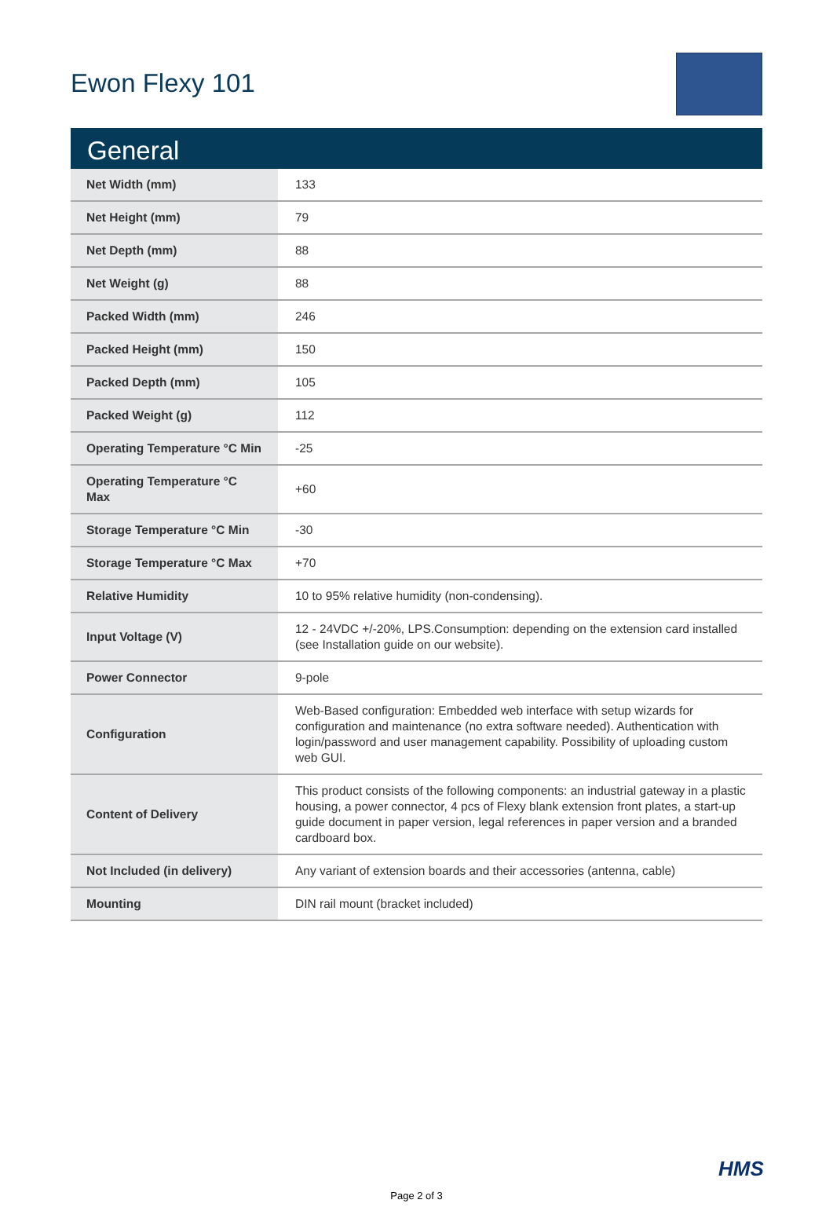Ewon Flexy 101
General
| Net Width (mm) | 133 |
| Net Height (mm) | 79 |
| Net Depth (mm) | 88 |
| Net Weight (g) | 88 |
| Packed Width (mm) | 246 |
| Packed Height (mm) | 150 |
| Packed Depth (mm) | 105 |
| Packed Weight (g) | 112 |
| Operating Temperature °C Min | -25 |
| Operating Temperature °C Max | +60 |
| Storage Temperature °C Min | -30 |
| Storage Temperature °C Max | +70 |
| Relative Humidity | 10 to 95% relative humidity (non-condensing). |
| Input Voltage (V) | 12 - 24VDC +/-20%, LPS.Consumption: depending on the extension card installed (see Installation guide on our website). |
| Power Connector | 9-pole |
| Configuration | Web-Based configuration: Embedded web interface with setup wizards for configuration and maintenance (no extra software needed). Authentication with login/password and user management capability. Possibility of uploading custom web GUI. |
| Content of Delivery | This product consists of the following components: an industrial gateway in a plastic housing, a power connector, 4 pcs of Flexy blank extension front plates, a start-up guide document in paper version, legal references in paper version and a branded cardboard box. |
| Not Included (in delivery) | Any variant of extension boards and their accessories (antenna, cable) |
| Mounting | DIN rail mount (bracket included) |
HMS
Page 2 of 3